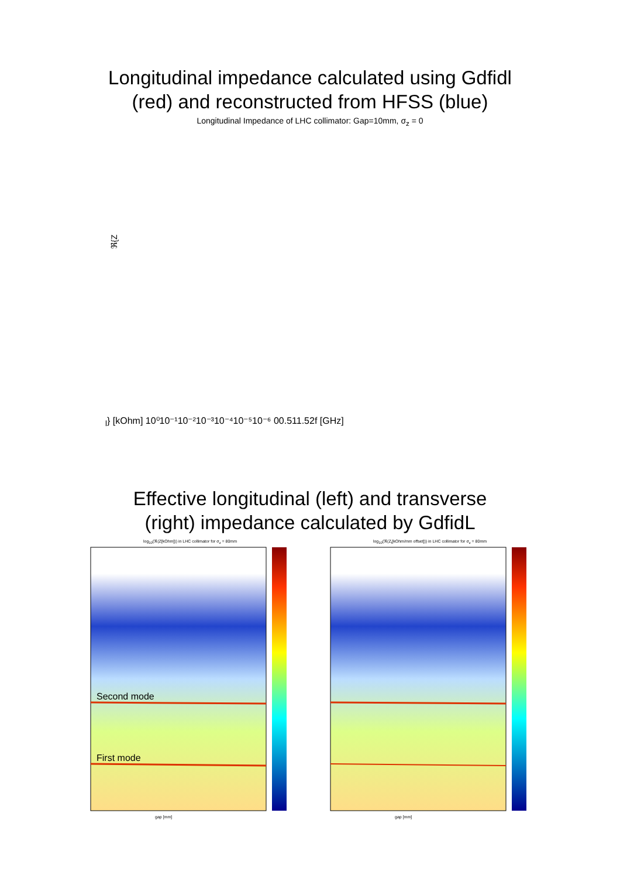Longitudinal impedance calculated using Gdfidl
(red) and reconstructed from HFSS (blue)
Longitudinal Impedance of LHC collimator: Gap=10mm, σ<sub>z</sub> = 0
ℜ{Zl} [kOhm]
10⁰
10⁻¹
10⁻²
10⁻³
10⁻⁴
10⁻⁵
10⁻⁶
0
0.5
1
1.5
2
f [GHz]
Effective longitudinal (left) and transverse
(right) impedance calculated by GdfidL
log<sub>10</sub>(ℜ(Z[kOhm])) in LHC collimator for σ<sub>z</sub> = 80mm
Second mode
First mode
gap [mm]
log<sub>10</sub>(ℜ(Z<sub>t</sub>[kOhm/mm offset])) in LHC collimator for σ<sub>z</sub> = 80mm
gap [mm]